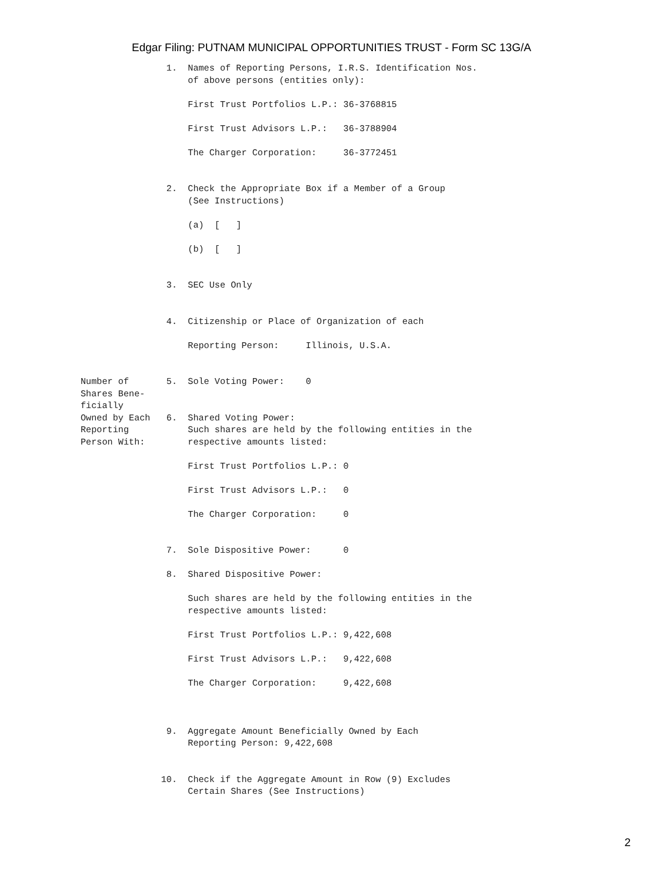Edgar Filing: PUTNAM MUNICIPAL OPPORTUNITIES TRUST - Form SC 13G/A
                1.  Names of Reporting Persons, I.R.S. Identification Nos.
                    of above persons (entities only):

                    First Trust Portfolios L.P.: 36-3768815

                    First Trust Advisors L.P.:   36-3788904

                    The Charger Corporation:     36-3772451


                2.  Check the Appropriate Box if a Member of a Group
                    (See Instructions)

                    (a)  [   ]

                    (b)  [   ]


                3.  SEC Use Only


                4.  Citizenship or Place of Organization of each

                    Reporting Person:     Illinois, U.S.A.


Number of       5.  Sole Voting Power:    0
Shares Bene-
ficially
Owned by Each   6.  Shared Voting Power:
Reporting           Such shares are held by the following entities in the
Person With:        respective amounts listed:

                    First Trust Portfolios L.P.: 0

                    First Trust Advisors L.P.:   0

                    The Charger Corporation:     0


                7.  Sole Dispositive Power:      0

                8.  Shared Dispositive Power:

                    Such shares are held by the following entities in the
                    respective amounts listed:

                    First Trust Portfolios L.P.: 9,422,608

                    First Trust Advisors L.P.:   9,422,608

                    The Charger Corporation:     9,422,608



                9.  Aggregate Amount Beneficially Owned by Each
                    Reporting Person: 9,422,608


               10.  Check if the Aggregate Amount in Row (9) Excludes
                    Certain Shares (See Instructions)
2